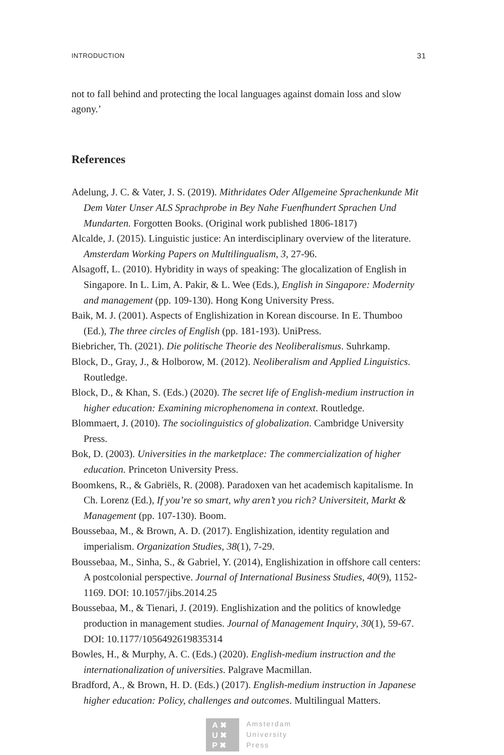INTRODUCTION 31
not to fall behind and protecting the local languages against domain loss and slow agony.’
References
Adelung, J. C. & Vater, J. S. (2019). Mithridates Oder Allgemeine Sprachenkunde Mit Dem Vater Unser ALS Sprachprobe in Bey Nahe Fuenfhundert Sprachen Und Mundarten. Forgotten Books. (Original work published 1806-1817)
Alcalde, J. (2015). Linguistic justice: An interdisciplinary overview of the literature. Amsterdam Working Papers on Multilingualism, 3, 27-96.
Alsagoff, L. (2010). Hybridity in ways of speaking: The glocalization of English in Singapore. In L. Lim, A. Pakir, & L. Wee (Eds.), English in Singapore: Modernity and management (pp. 109-130). Hong Kong University Press.
Baik, M. J. (2001). Aspects of Englishization in Korean discourse. In E. Thumboo (Ed.), The three circles of English (pp. 181-193). UniPress.
Biebricher, Th. (2021). Die politische Theorie des Neoliberalismus. Suhrkamp.
Block, D., Gray, J., & Holborow, M. (2012). Neoliberalism and Applied Linguistics. Routledge.
Block, D., & Khan, S. (Eds.) (2020). The secret life of English-medium instruction in higher education: Examining microphenomena in context. Routledge.
Blommaert, J. (2010). The sociolinguistics of globalization. Cambridge University Press.
Bok, D. (2003). Universities in the marketplace: The commercialization of higher education. Princeton University Press.
Boomkens, R., & Gabriëls, R. (2008). Paradoxen van het academisch kapitalisme. In Ch. Lorenz (Ed.), If you’re so smart, why aren’t you rich? Universiteit, Markt & Management (pp. 107-130). Boom.
Boussebaa, M., & Brown, A. D. (2017). Englishization, identity regulation and imperialism. Organization Studies, 38(1), 7-29.
Boussebaa, M., Sinha, S., & Gabriel, Y. (2014), Englishization in offshore call centers: A postcolonial perspective. Journal of International Business Studies, 40(9), 1152-1169. DOI: 10.1057/jibs.2014.25
Boussebaa, M., & Tienari, J. (2019). Englishization and the politics of knowledge production in management studies. Journal of Management Inquiry, 30(1), 59-67. DOI: 10.1177/1056492619835314
Bowles, H., & Murphy, A. C. (Eds.) (2020). English-medium instruction and the internationalization of universities. Palgrave Macmillan.
Bradford, A., & Brown, H. D. (Eds.) (2017). English-medium instruction in Japanese higher education: Policy, challenges and outcomes. Multilingual Matters.
A ✖
U ✖
P ✖
Amsterdam
University
Press